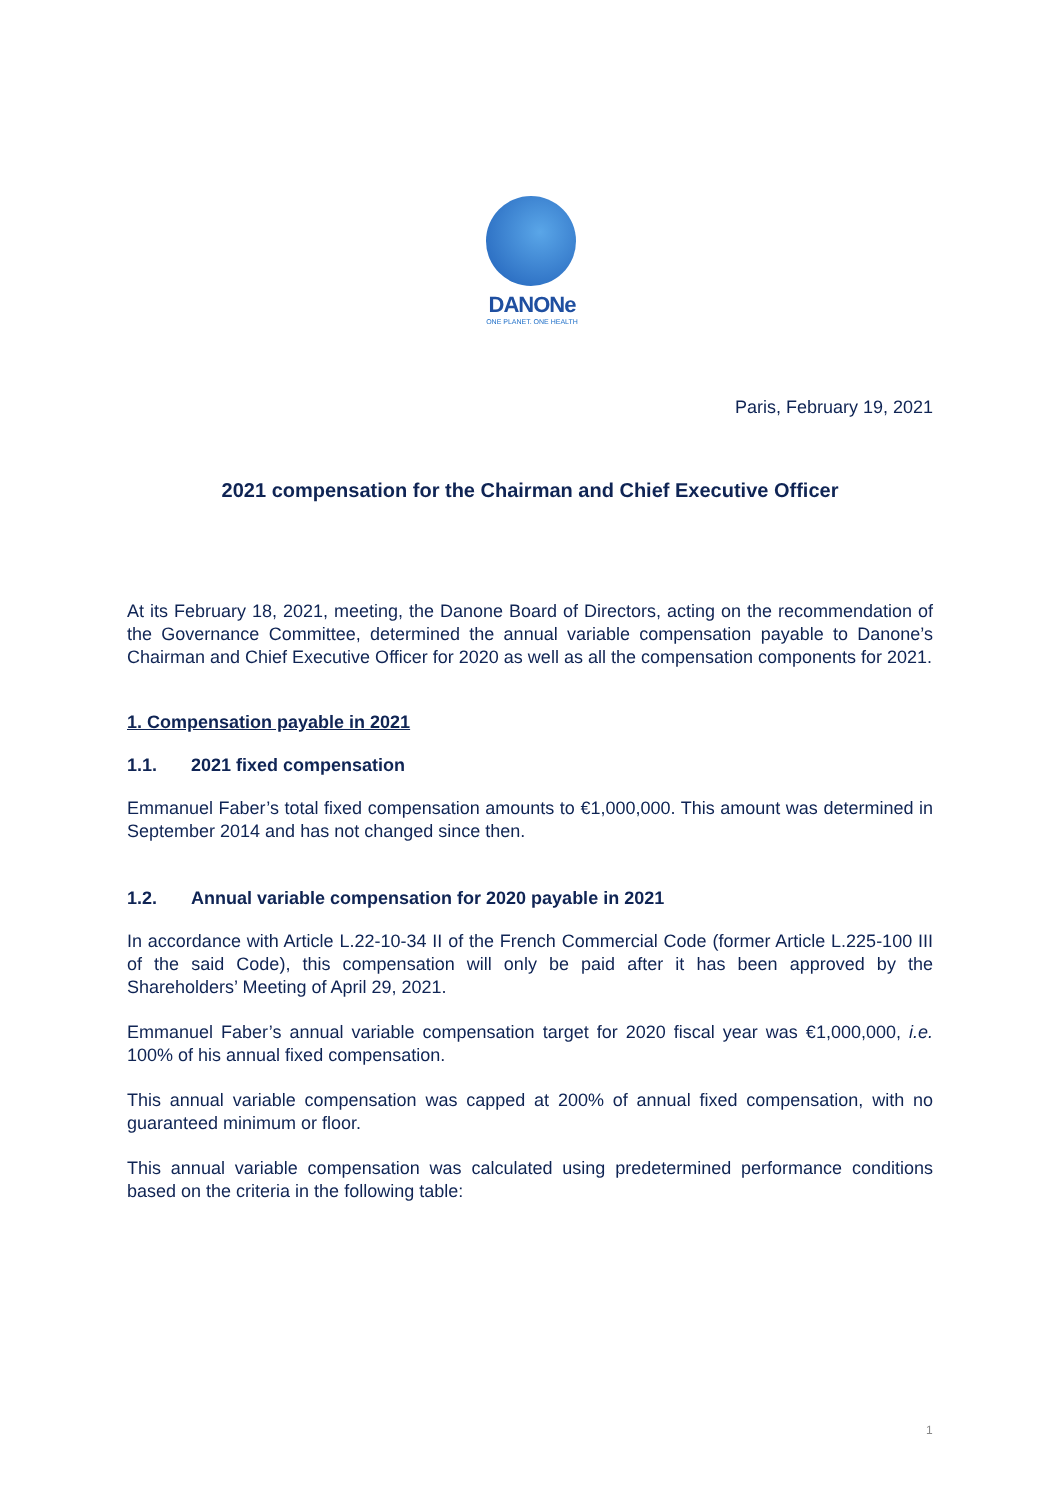DANONe
ONE PLANET. ONE HEALTH
Paris, February 19, 2021
2021 compensation for the Chairman and Chief Executive Officer
At its February 18, 2021, meeting, the Danone Board of Directors, acting on the recommendation of the Governance Committee, determined the annual variable compensation payable to Danone’s Chairman and Chief Executive Officer for 2020 as well as all the compensation components for 2021.
1. Compensation payable in 2021
1.1. 2021 fixed compensation
Emmanuel Faber’s total fixed compensation amounts to €1,000,000. This amount was determined in September 2014 and has not changed since then.
1.2. Annual variable compensation for 2020 payable in 2021
In accordance with Article L.22-10-34 II of the French Commercial Code (former Article L.225-100 III of the said Code), this compensation will only be paid after it has been approved by the Shareholders’ Meeting of April 29, 2021.
Emmanuel Faber’s annual variable compensation target for 2020 fiscal year was €1,000,000, i.e. 100% of his annual fixed compensation.
This annual variable compensation was capped at 200% of annual fixed compensation, with no guaranteed minimum or floor.
This annual variable compensation was calculated using predetermined performance conditions based on the criteria in the following table:
1